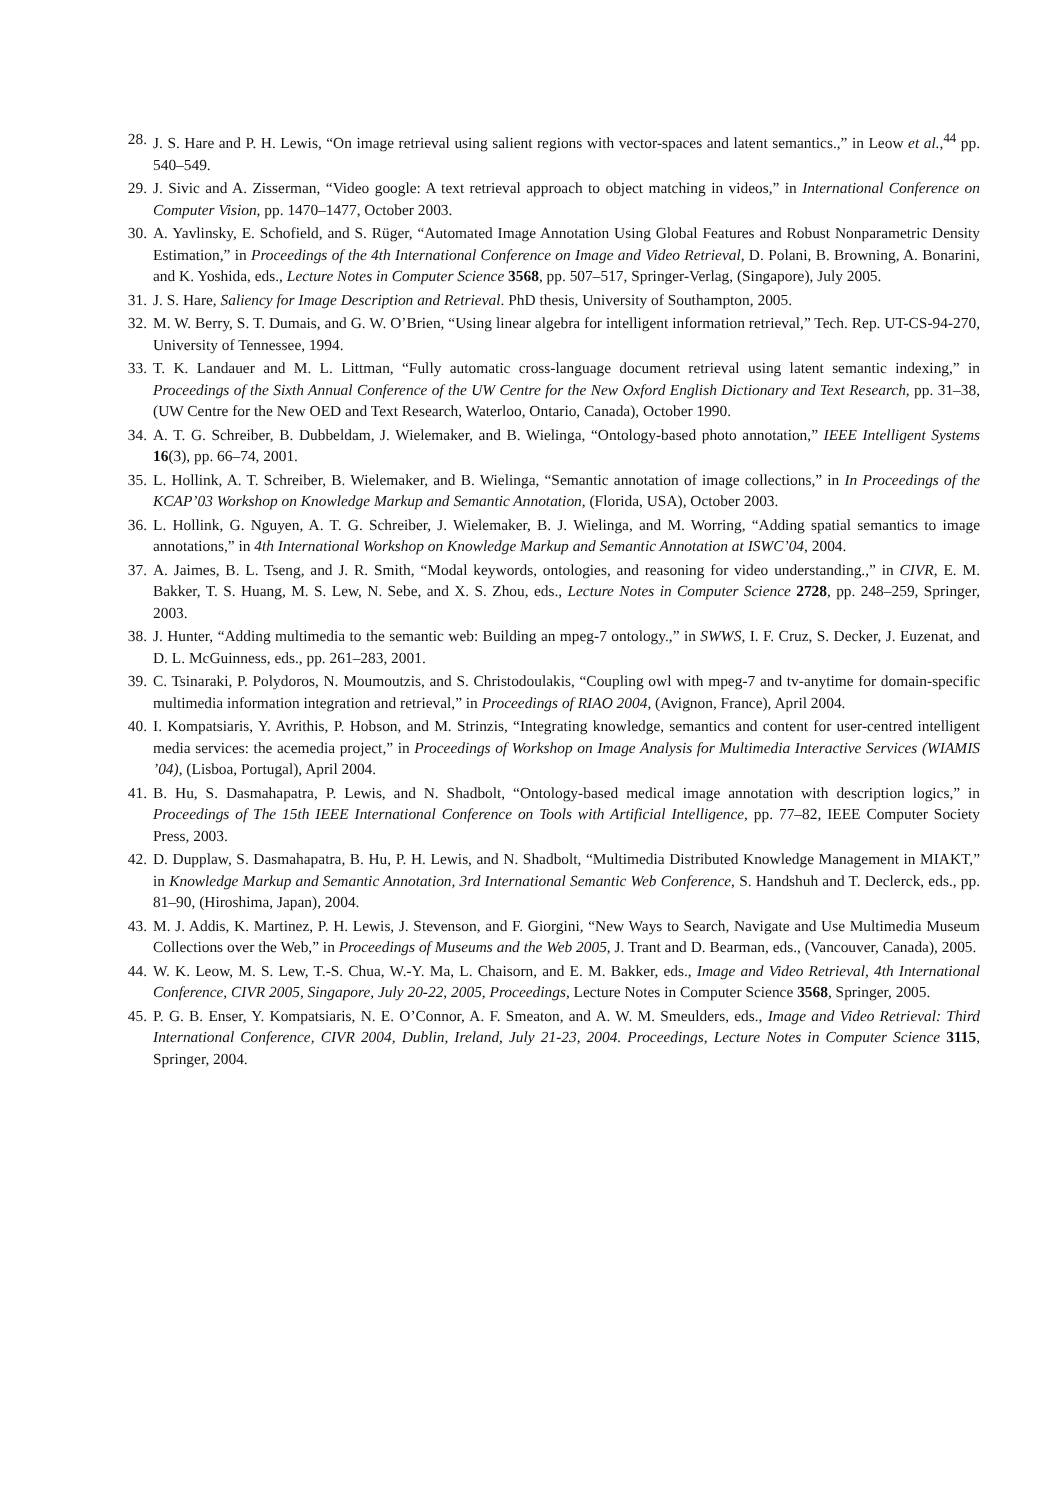28. J. S. Hare and P. H. Lewis, “On image retrieval using salient regions with vector-spaces and latent semantics.,” in Leow et al.,<sup>44</sup> pp. 540–549.
29. J. Sivic and A. Zisserman, “Video google: A text retrieval approach to object matching in videos,” in International Conference on Computer Vision, pp. 1470–1477, October 2003.
30. A. Yavlinsky, E. Schofield, and S. Rüger, “Automated Image Annotation Using Global Features and Robust Nonparametric Density Estimation,” in Proceedings of the 4th International Conference on Image and Video Retrieval, D. Polani, B. Browning, A. Bonarini, and K. Yoshida, eds., Lecture Notes in Computer Science 3568, pp. 507–517, Springer-Verlag, (Singapore), July 2005.
31. J. S. Hare, Saliency for Image Description and Retrieval. PhD thesis, University of Southampton, 2005.
32. M. W. Berry, S. T. Dumais, and G. W. O’Brien, “Using linear algebra for intelligent information retrieval,” Tech. Rep. UT-CS-94-270, University of Tennessee, 1994.
33. T. K. Landauer and M. L. Littman, “Fully automatic cross-language document retrieval using latent semantic indexing,” in Proceedings of the Sixth Annual Conference of the UW Centre for the New Oxford English Dictionary and Text Research, pp. 31–38, (UW Centre for the New OED and Text Research, Waterloo, Ontario, Canada), October 1990.
34. A. T. G. Schreiber, B. Dubbeldam, J. Wielemaker, and B. Wielinga, “Ontology-based photo annotation,” IEEE Intelligent Systems 16(3), pp. 66–74, 2001.
35. L. Hollink, A. T. Schreiber, B. Wielemaker, and B. Wielinga, “Semantic annotation of image collections,” in In Proceedings of the KCAP’03 Workshop on Knowledge Markup and Semantic Annotation, (Florida, USA), October 2003.
36. L. Hollink, G. Nguyen, A. T. G. Schreiber, J. Wielemaker, B. J. Wielinga, and M. Worring, “Adding spatial semantics to image annotations,” in 4th International Workshop on Knowledge Markup and Semantic Annotation at ISWC’04, 2004.
37. A. Jaimes, B. L. Tseng, and J. R. Smith, “Modal keywords, ontologies, and reasoning for video understanding.,” in CIVR, E. M. Bakker, T. S. Huang, M. S. Lew, N. Sebe, and X. S. Zhou, eds., Lecture Notes in Computer Science 2728, pp. 248–259, Springer, 2003.
38. J. Hunter, “Adding multimedia to the semantic web: Building an mpeg-7 ontology.,” in SWWS, I. F. Cruz, S. Decker, J. Euzenat, and D. L. McGuinness, eds., pp. 261–283, 2001.
39. C. Tsinaraki, P. Polydoros, N. Moumoutzis, and S. Christodoulakis, “Coupling owl with mpeg-7 and tv-anytime for domain-specific multimedia information integration and retrieval,” in Proceedings of RIAO 2004, (Avignon, France), April 2004.
40. I. Kompatsiaris, Y. Avrithis, P. Hobson, and M. Strinzis, “Integrating knowledge, semantics and content for user-centred intelligent media services: the acemedia project,” in Proceedings of Workshop on Image Analysis for Multimedia Interactive Services (WIAMIS ’04), (Lisboa, Portugal), April 2004.
41. B. Hu, S. Dasmahapatra, P. Lewis, and N. Shadbolt, “Ontology-based medical image annotation with description logics,” in Proceedings of The 15th IEEE International Conference on Tools with Artificial Intelligence, pp. 77–82, IEEE Computer Society Press, 2003.
42. D. Dupplaw, S. Dasmahapatra, B. Hu, P. H. Lewis, and N. Shadbolt, “Multimedia Distributed Knowledge Management in MIAKT,” in Knowledge Markup and Semantic Annotation, 3rd International Semantic Web Conference, S. Handshuh and T. Declerck, eds., pp. 81–90, (Hiroshima, Japan), 2004.
43. M. J. Addis, K. Martinez, P. H. Lewis, J. Stevenson, and F. Giorgini, “New Ways to Search, Navigate and Use Multimedia Museum Collections over the Web,” in Proceedings of Museums and the Web 2005, J. Trant and D. Bearman, eds., (Vancouver, Canada), 2005.
44. W. K. Leow, M. S. Lew, T.-S. Chua, W.-Y. Ma, L. Chaisorn, and E. M. Bakker, eds., Image and Video Retrieval, 4th International Conference, CIVR 2005, Singapore, July 20-22, 2005, Proceedings, Lecture Notes in Computer Science 3568, Springer, 2005.
45. P. G. B. Enser, Y. Kompatsiaris, N. E. O’Connor, A. F. Smeaton, and A. W. M. Smeulders, eds., Image and Video Retrieval: Third International Conference, CIVR 2004, Dublin, Ireland, July 21-23, 2004. Proceedings, Lecture Notes in Computer Science 3115, Springer, 2004.